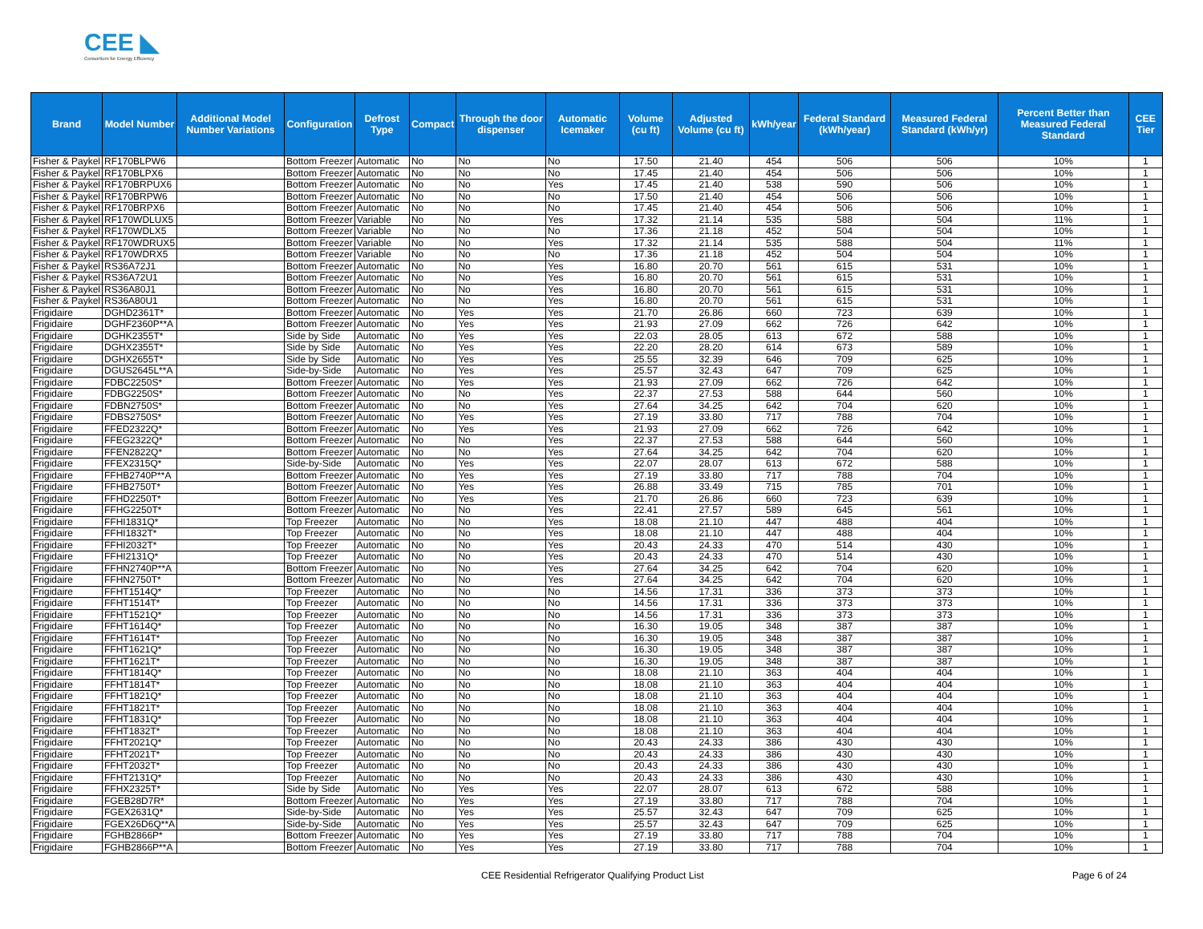CEE ◣
Consortium for Energy Efficiency
| Brand | Model Number | Additional Model Number Variations | Configuration | Defrost Type | Compact | Through the door dispenser | Automatic Icemaker | Volume (cu ft) | Adjusted Volume (cu ft) | kWh/year | Federal Standard (kWh/year) | Measured Federal Standard (kWh/yr) | Percent Better than Measured Federal Standard | CEE Tier |
| --- | --- | --- | --- | --- | --- | --- | --- | --- | --- | --- | --- | --- | --- | --- |
| Fisher & Paykel | RF170BLPW6 | | Bottom Freezer | Automatic | No | No | No | 17.50 | 21.40 | 454 | 506 | 506 | 10% | 1 |
| Fisher & Paykel | RF170BLPX6 | | Bottom Freezer | Automatic | No | No | No | 17.45 | 21.40 | 454 | 506 | 506 | 10% | 1 |
| Fisher & Paykel | RF170BRPUX6 | | Bottom Freezer | Automatic | No | No | Yes | 17.45 | 21.40 | 538 | 590 | 506 | 10% | 1 |
| Fisher & Paykel | RF170BRPW6 | | Bottom Freezer | Automatic | No | No | No | 17.50 | 21.40 | 454 | 506 | 506 | 10% | 1 |
| Fisher & Paykel | RF170BRPX6 | | Bottom Freezer | Automatic | No | No | No | 17.45 | 21.40 | 454 | 506 | 506 | 10% | 1 |
| Fisher & Paykel | RF170WDLUX5 | | Bottom Freezer | Variable | No | No | Yes | 17.32 | 21.14 | 535 | 588 | 504 | 11% | 1 |
| Fisher & Paykel | RF170WDLX5 | | Bottom Freezer | Variable | No | No | No | 17.36 | 21.18 | 452 | 504 | 504 | 10% | 1 |
| Fisher & Paykel | RF170WDRUX5 | | Bottom Freezer | Variable | No | No | Yes | 17.32 | 21.14 | 535 | 588 | 504 | 11% | 1 |
| Fisher & Paykel | RF170WDRX5 | | Bottom Freezer | Variable | No | No | No | 17.36 | 21.18 | 452 | 504 | 504 | 10% | 1 |
| Fisher & Paykel | RS36A72J1 | | Bottom Freezer | Automatic | No | No | Yes | 16.80 | 20.70 | 561 | 615 | 531 | 10% | 1 |
| Fisher & Paykel | RS36A72U1 | | Bottom Freezer | Automatic | No | No | Yes | 16.80 | 20.70 | 561 | 615 | 531 | 10% | 1 |
| Fisher & Paykel | RS36A80J1 | | Bottom Freezer | Automatic | No | No | Yes | 16.80 | 20.70 | 561 | 615 | 531 | 10% | 1 |
| Fisher & Paykel | RS36A80U1 | | Bottom Freezer | Automatic | No | No | Yes | 16.80 | 20.70 | 561 | 615 | 531 | 10% | 1 |
| Frigidaire | DGHD2361T* | | Bottom Freezer | Automatic | No | Yes | Yes | 21.70 | 26.86 | 660 | 723 | 639 | 10% | 1 |
| Frigidaire | DGHF2360P**A | | Bottom Freezer | Automatic | No | Yes | Yes | 21.93 | 27.09 | 662 | 726 | 642 | 10% | 1 |
| Frigidaire | DGHK2355T* | | Side by Side | Automatic | No | Yes | Yes | 22.03 | 28.05 | 613 | 672 | 588 | 10% | 1 |
| Frigidaire | DGHX2355T* | | Side by Side | Automatic | No | Yes | Yes | 22.20 | 28.20 | 614 | 673 | 589 | 10% | 1 |
| Frigidaire | DGHX2655T* | | Side by Side | Automatic | No | Yes | Yes | 25.55 | 32.39 | 646 | 709 | 625 | 10% | 1 |
| Frigidaire | DGUS2645L**A | | Side-by-Side | Automatic | No | Yes | Yes | 25.57 | 32.43 | 647 | 709 | 625 | 10% | 1 |
| Frigidaire | FDBC2250S* | | Bottom Freezer | Automatic | No | Yes | Yes | 21.93 | 27.09 | 662 | 726 | 642 | 10% | 1 |
| Frigidaire | FDBG2250S* | | Bottom Freezer | Automatic | No | No | Yes | 22.37 | 27.53 | 588 | 644 | 560 | 10% | 1 |
| Frigidaire | FDBN2750S* | | Bottom Freezer | Automatic | No | No | Yes | 27.64 | 34.25 | 642 | 704 | 620 | 10% | 1 |
| Frigidaire | FDBS2750S* | | Bottom Freezer | Automatic | No | Yes | Yes | 27.19 | 33.80 | 717 | 788 | 704 | 10% | 1 |
| Frigidaire | FFED2322Q* | | Bottom Freezer | Automatic | No | Yes | Yes | 21.93 | 27.09 | 662 | 726 | 642 | 10% | 1 |
| Frigidaire | FFEG2322Q* | | Bottom Freezer | Automatic | No | No | Yes | 22.37 | 27.53 | 588 | 644 | 560 | 10% | 1 |
| Frigidaire | FFEN2822Q* | | Bottom Freezer | Automatic | No | No | Yes | 27.64 | 34.25 | 642 | 704 | 620 | 10% | 1 |
| Frigidaire | FFEX2315Q* | | Side-by-Side | Automatic | No | Yes | Yes | 22.07 | 28.07 | 613 | 672 | 588 | 10% | 1 |
| Frigidaire | FFHB2740P**A | | Bottom Freezer | Automatic | No | Yes | Yes | 27.19 | 33.80 | 717 | 788 | 704 | 10% | 1 |
| Frigidaire | FFHB2750T* | | Bottom Freezer | Automatic | No | Yes | Yes | 26.88 | 33.49 | 715 | 785 | 701 | 10% | 1 |
| Frigidaire | FFHD2250T* | | Bottom Freezer | Automatic | No | Yes | Yes | 21.70 | 26.86 | 660 | 723 | 639 | 10% | 1 |
| Frigidaire | FFHG2250T* | | Bottom Freezer | Automatic | No | No | Yes | 22.41 | 27.57 | 589 | 645 | 561 | 10% | 1 |
| Frigidaire | FFHI1831Q* | | Top Freezer | Automatic | No | No | Yes | 18.08 | 21.10 | 447 | 488 | 404 | 10% | 1 |
| Frigidaire | FFHI1832T* | | Top Freezer | Automatic | No | No | Yes | 18.08 | 21.10 | 447 | 488 | 404 | 10% | 1 |
| Frigidaire | FFHI2032T* | | Top Freezer | Automatic | No | No | Yes | 20.43 | 24.33 | 470 | 514 | 430 | 10% | 1 |
| Frigidaire | FFHI2131Q* | | Top Freezer | Automatic | No | No | Yes | 20.43 | 24.33 | 470 | 514 | 430 | 10% | 1 |
| Frigidaire | FFHN2740P**A | | Bottom Freezer | Automatic | No | No | Yes | 27.64 | 34.25 | 642 | 704 | 620 | 10% | 1 |
| Frigidaire | FFHN2750T* | | Bottom Freezer | Automatic | No | No | Yes | 27.64 | 34.25 | 642 | 704 | 620 | 10% | 1 |
| Frigidaire | FFHT1514Q* | | Top Freezer | Automatic | No | No | No | 14.56 | 17.31 | 336 | 373 | 373 | 10% | 1 |
| Frigidaire | FFHT1514T* | | Top Freezer | Automatic | No | No | No | 14.56 | 17.31 | 336 | 373 | 373 | 10% | 1 |
| Frigidaire | FFHT1521Q* | | Top Freezer | Automatic | No | No | No | 14.56 | 17.31 | 336 | 373 | 373 | 10% | 1 |
| Frigidaire | FFHT1614Q* | | Top Freezer | Automatic | No | No | No | 16.30 | 19.05 | 348 | 387 | 387 | 10% | 1 |
| Frigidaire | FFHT1614T* | | Top Freezer | Automatic | No | No | No | 16.30 | 19.05 | 348 | 387 | 387 | 10% | 1 |
| Frigidaire | FFHT1621Q* | | Top Freezer | Automatic | No | No | No | 16.30 | 19.05 | 348 | 387 | 387 | 10% | 1 |
| Frigidaire | FFHT1621T* | | Top Freezer | Automatic | No | No | No | 16.30 | 19.05 | 348 | 387 | 387 | 10% | 1 |
| Frigidaire | FFHT1814Q* | | Top Freezer | Automatic | No | No | No | 18.08 | 21.10 | 363 | 404 | 404 | 10% | 1 |
| Frigidaire | FFHT1814T* | | Top Freezer | Automatic | No | No | No | 18.08 | 21.10 | 363 | 404 | 404 | 10% | 1 |
| Frigidaire | FFHT1821Q* | | Top Freezer | Automatic | No | No | No | 18.08 | 21.10 | 363 | 404 | 404 | 10% | 1 |
| Frigidaire | FFHT1821T* | | Top Freezer | Automatic | No | No | No | 18.08 | 21.10 | 363 | 404 | 404 | 10% | 1 |
| Frigidaire | FFHT1831Q* | | Top Freezer | Automatic | No | No | No | 18.08 | 21.10 | 363 | 404 | 404 | 10% | 1 |
| Frigidaire | FFHT1832T* | | Top Freezer | Automatic | No | No | No | 18.08 | 21.10 | 363 | 404 | 404 | 10% | 1 |
| Frigidaire | FFHT2021Q* | | Top Freezer | Automatic | No | No | No | 20.43 | 24.33 | 386 | 430 | 430 | 10% | 1 |
| Frigidaire | FFHT2021T* | | Top Freezer | Automatic | No | No | No | 20.43 | 24.33 | 386 | 430 | 430 | 10% | 1 |
| Frigidaire | FFHT2032T* | | Top Freezer | Automatic | No | No | No | 20.43 | 24.33 | 386 | 430 | 430 | 10% | 1 |
| Frigidaire | FFHT2131Q* | | Top Freezer | Automatic | No | No | No | 20.43 | 24.33 | 386 | 430 | 430 | 10% | 1 |
| Frigidaire | FFHX2325T* | | Side by Side | Automatic | No | Yes | Yes | 22.07 | 28.07 | 613 | 672 | 588 | 10% | 1 |
| Frigidaire | FGEB28D7R* | | Bottom Freezer | Automatic | No | Yes | Yes | 27.19 | 33.80 | 717 | 788 | 704 | 10% | 1 |
| Frigidaire | FGEX2631Q* | | Side-by-Side | Automatic | No | Yes | Yes | 25.57 | 32.43 | 647 | 709 | 625 | 10% | 1 |
| Frigidaire | FGEX26D6Q**A | | Side-by-Side | Automatic | No | Yes | Yes | 25.57 | 32.43 | 647 | 709 | 625 | 10% | 1 |
| Frigidaire | FGHB2866P* | | Bottom Freezer | Automatic | No | Yes | Yes | 27.19 | 33.80 | 717 | 788 | 704 | 10% | 1 |
| Frigidaire | FGHB2866P**A | | Bottom Freezer | Automatic | No | Yes | Yes | 27.19 | 33.80 | 717 | 788 | 704 | 10% | 1 |
CEE Residential Refrigerator Qualifying Product List Page 6 of 24